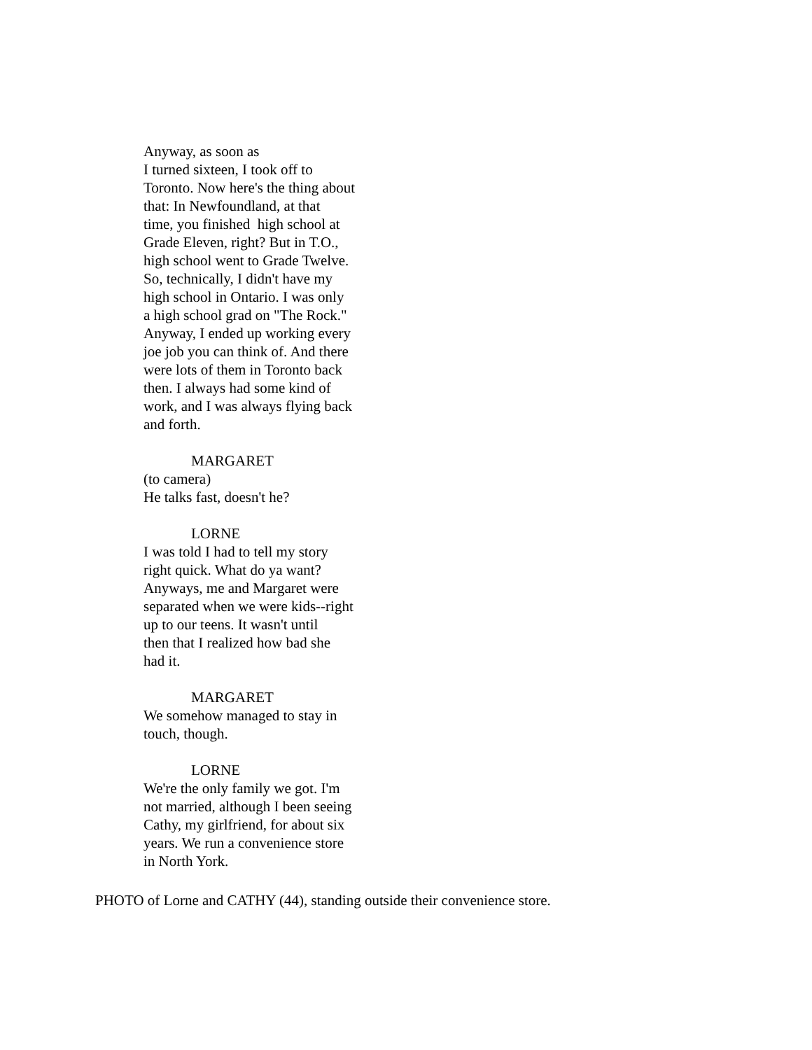Anyway, as soon as
I turned sixteen, I took off to
Toronto. Now here's the thing about
that: In Newfoundland, at that
time, you finished high school at
Grade Eleven, right? But in T.O.,
high school went to Grade Twelve.
So, technically, I didn't have my
high school in Ontario. I was only
a high school grad on "The Rock."
Anyway, I ended up working every
joe job you can think of. And there
were lots of them in Toronto back
then. I always had some kind of
work, and I was always flying back
and forth.
MARGARET
(to camera)
He talks fast, doesn't he?
LORNE
I was told I had to tell my story
right quick. What do ya want?
Anyways, me and Margaret were
separated when we were kids--right
up to our teens. It wasn't until
then that I realized how bad she
had it.
MARGARET
We somehow managed to stay in
touch, though.
LORNE
We're the only family we got. I'm
not married, although I been seeing
Cathy, my girlfriend, for about six
years. We run a convenience store
in North York.
PHOTO of Lorne and CATHY (44), standing outside their convenience store.